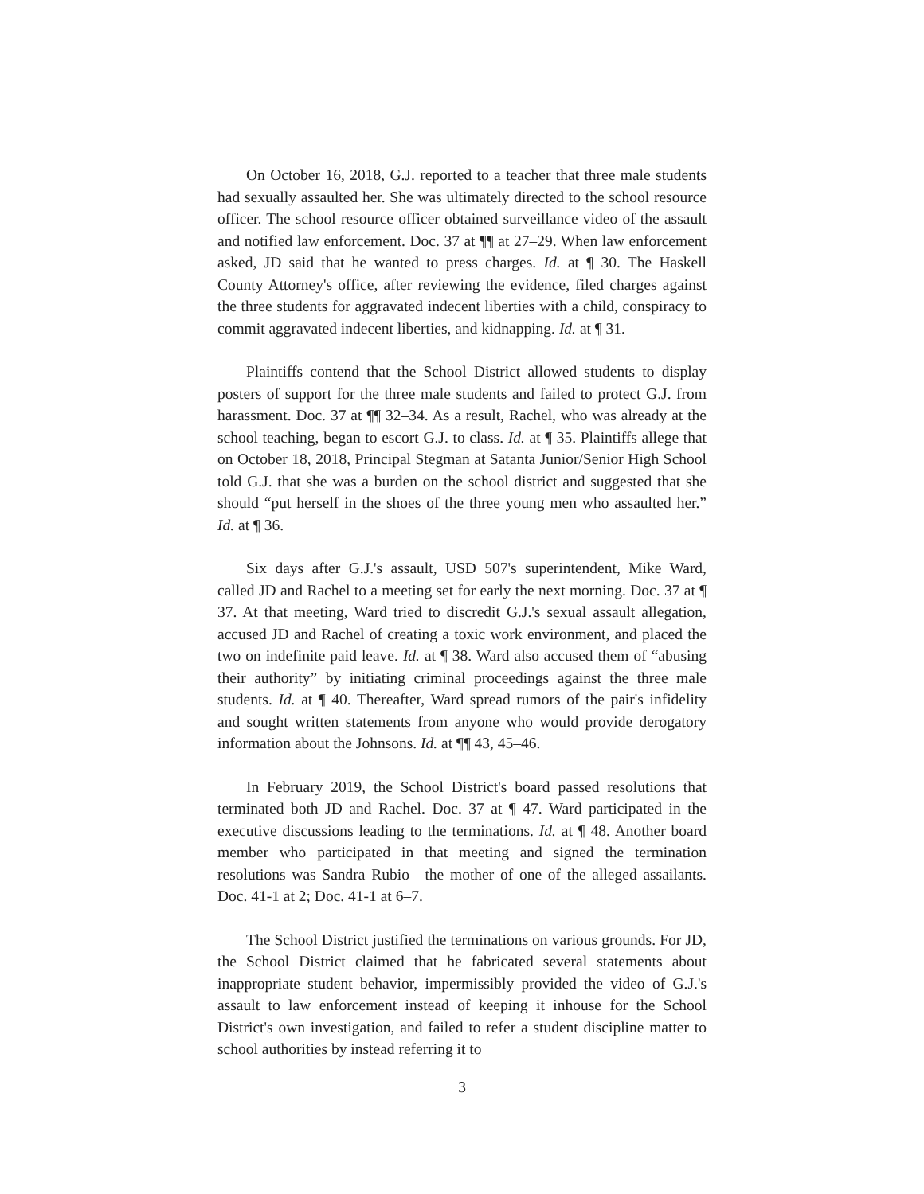On October 16, 2018, G.J. reported to a teacher that three male students had sexually assaulted her. She was ultimately directed to the school resource officer. The school resource officer obtained surveillance video of the assault and notified law enforcement. Doc. 37 at ¶¶ at 27–29. When law enforcement asked, JD said that he wanted to press charges. Id. at ¶ 30. The Haskell County Attorney's office, after reviewing the evidence, filed charges against the three students for aggravated indecent liberties with a child, conspiracy to commit aggravated indecent liberties, and kidnapping. Id. at ¶ 31.
Plaintiffs contend that the School District allowed students to display posters of support for the three male students and failed to protect G.J. from harassment. Doc. 37 at ¶¶ 32–34. As a result, Rachel, who was already at the school teaching, began to escort G.J. to class. Id. at ¶ 35. Plaintiffs allege that on October 18, 2018, Principal Stegman at Satanta Junior/Senior High School told G.J. that she was a burden on the school district and suggested that she should “put herself in the shoes of the three young men who assaulted her.” Id. at ¶ 36.
Six days after G.J.'s assault, USD 507's superintendent, Mike Ward, called JD and Rachel to a meeting set for early the next morning. Doc. 37 at ¶ 37. At that meeting, Ward tried to discredit G.J.'s sexual assault allegation, accused JD and Rachel of creating a toxic work environment, and placed the two on indefinite paid leave. Id. at ¶ 38. Ward also accused them of “abusing their authority” by initiating criminal proceedings against the three male students. Id. at ¶ 40. Thereafter, Ward spread rumors of the pair's infidelity and sought written statements from anyone who would provide derogatory information about the Johnsons. Id. at ¶¶ 43, 45–46.
In February 2019, the School District's board passed resolutions that terminated both JD and Rachel. Doc. 37 at ¶ 47. Ward participated in the executive discussions leading to the terminations. Id. at ¶ 48. Another board member who participated in that meeting and signed the termination resolutions was Sandra Rubio—the mother of one of the alleged assailants. Doc. 41-1 at 2; Doc. 41-1 at 6–7.
The School District justified the terminations on various grounds. For JD, the School District claimed that he fabricated several statements about inappropriate student behavior, impermissibly provided the video of G.J.'s assault to law enforcement instead of keeping it inhouse for the School District's own investigation, and failed to refer a student discipline matter to school authorities by instead referring it to
3